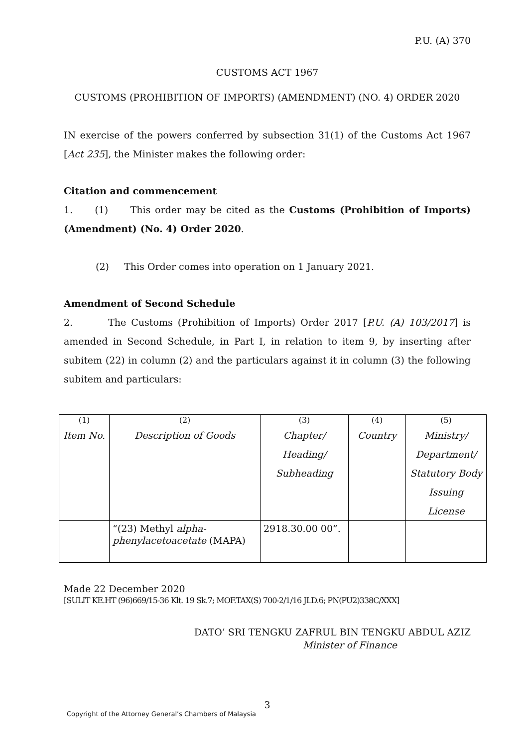P.U. (A) 370
CUSTOMS ACT 1967
CUSTOMS (PROHIBITION OF IMPORTS) (AMENDMENT) (NO. 4) ORDER 2020
IN exercise of the powers conferred by subsection 31(1) of the Customs Act 1967 [Act 235], the Minister makes the following order:
Citation and commencement
1. (1) This order may be cited as the Customs (Prohibition of Imports) (Amendment) (No. 4) Order 2020.
(2) This Order comes into operation on 1 January 2021.
Amendment of Second Schedule
2. The Customs (Prohibition of Imports) Order 2017 [P.U. (A) 103/2017] is amended in Second Schedule, in Part I, in relation to item 9, by inserting after subitem (22) in column (2) and the particulars against it in column (3) the following subitem and particulars:
| (1) | (2) | (3) | (4) | (5) |
| Item No. | Description of Goods | Chapter/ Heading/ Subheading | Country | Ministry/ Department/ Statutory Body Issuing License |
| | “(23) Methyl alpha- phenylacetoacetate (MAPA) | 2918.30.00 00”. | | |
Made 22 December 2020
[SULIT KE.HT (96)669/15-36 Klt. 19 Sk.7; MOF.TAX(S) 700-2/1/16 JLD.6; PN(PU2)338C/XXX]
DATO’ SRI TENGKU ZAFRUL BIN TENGKU ABDUL AZIZ
Minister of Finance
3
Copyright of the Attorney General’s Chambers of Malaysia